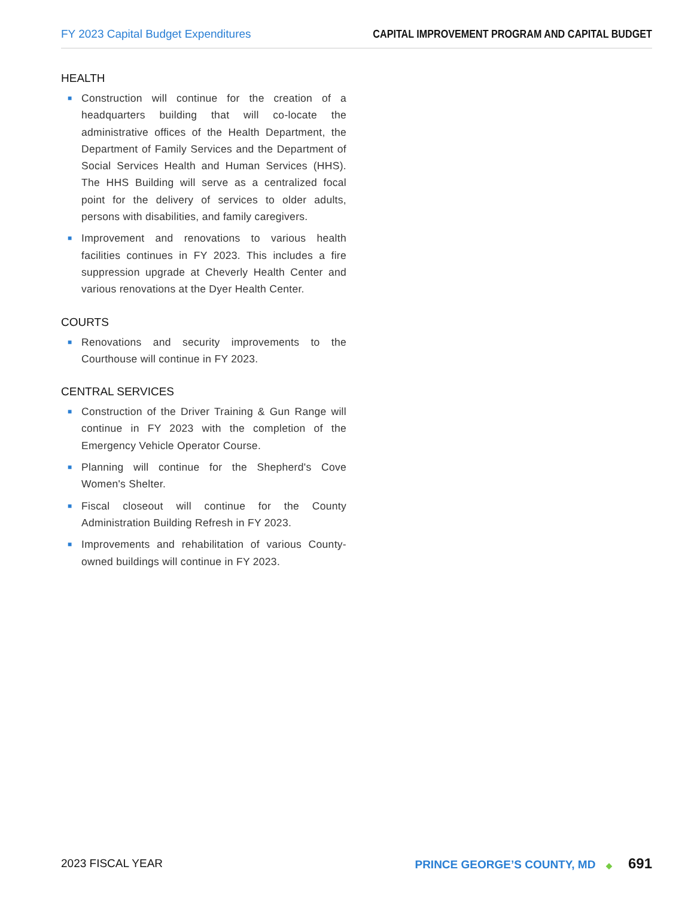FY 2023 Capital Budget Expenditures
CAPITAL IMPROVEMENT PROGRAM AND CAPITAL BUDGET
HEALTH
■ Construction will continue for the creation of a headquarters building that will co-locate the administrative offices of the Health Department, the Department of Family Services and the Department of Social Services Health and Human Services (HHS). The HHS Building will serve as a centralized focal point for the delivery of services to older adults, persons with disabilities, and family caregivers.
■ Improvement and renovations to various health facilities continues in FY 2023. This includes a fire suppression upgrade at Cheverly Health Center and various renovations at the Dyer Health Center.
COURTS
■ Renovations and security improvements to the Courthouse will continue in FY 2023.
CENTRAL SERVICES
■ Construction of the Driver Training & Gun Range will continue in FY 2023 with the completion of the Emergency Vehicle Operator Course.
■ Planning will continue for the Shepherd's Cove Women's Shelter.
■ Fiscal closeout will continue for the County Administration Building Refresh in FY 2023.
■ Improvements and rehabilitation of various County-owned buildings will continue in FY 2023.
2023 FISCAL YEAR
PRINCE GEORGE’S COUNTY, MD ◆ 691